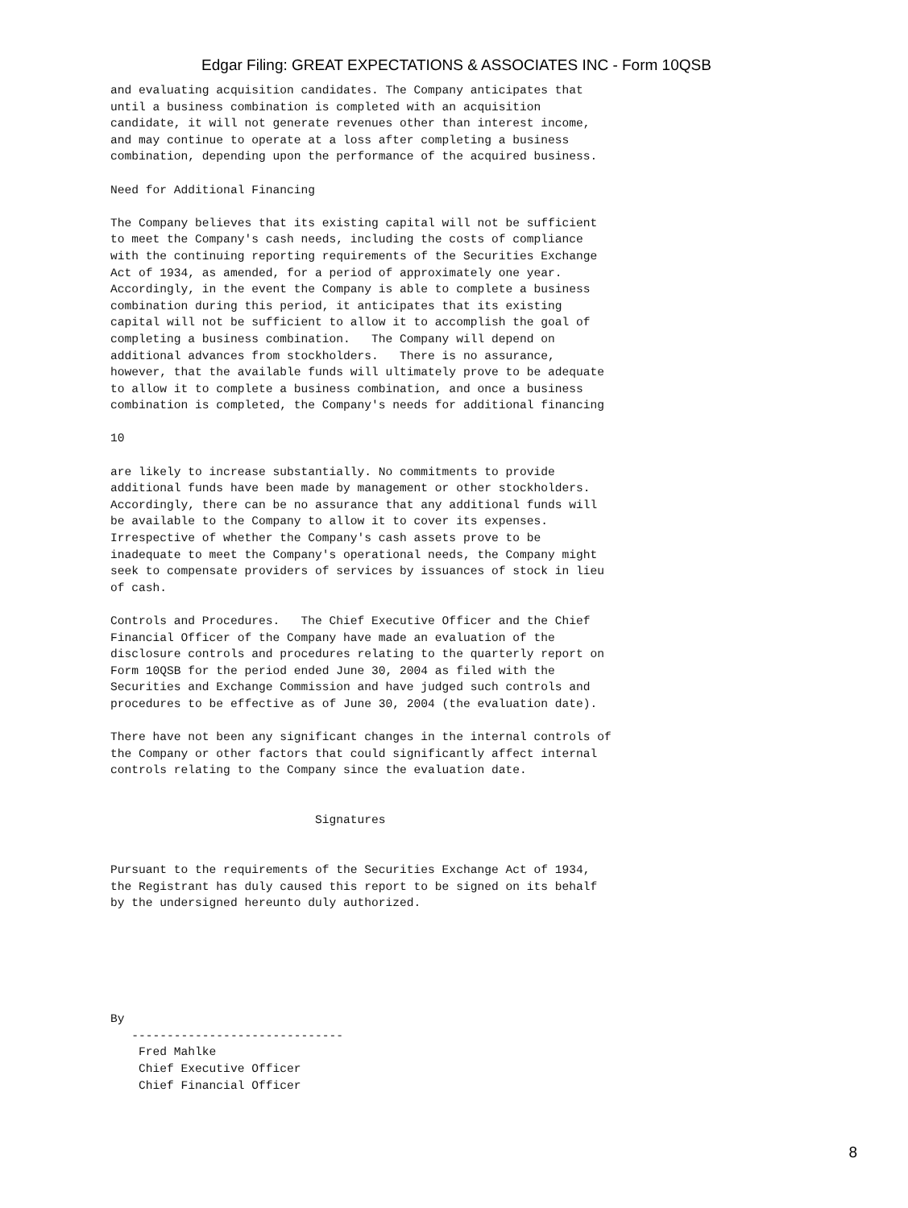Edgar Filing: GREAT EXPECTATIONS & ASSOCIATES INC - Form 10QSB
and evaluating acquisition candidates. The Company anticipates that
until a business combination is completed with an acquisition
candidate, it will not generate revenues other than interest income,
and may continue to operate at a loss after completing a business
combination, depending upon the performance of the acquired business.

Need for Additional Financing

The Company believes that its existing capital will not be sufficient
to meet the Company's cash needs, including the costs of compliance
with the continuing reporting requirements of the Securities Exchange
Act of 1934, as amended, for a period of approximately one year.
Accordingly, in the event the Company is able to complete a business
combination during this period, it anticipates that its existing
capital will not be sufficient to allow it to accomplish the goal of
completing a business combination.   The Company will depend on
additional advances from stockholders.   There is no assurance,
however, that the available funds will ultimately prove to be adequate
to allow it to complete a business combination, and once a business
combination is completed, the Company's needs for additional financing

10

are likely to increase substantially. No commitments to provide
additional funds have been made by management or other stockholders.
Accordingly, there can be no assurance that any additional funds will
be available to the Company to allow it to cover its expenses.
Irrespective of whether the Company's cash assets prove to be
inadequate to meet the Company's operational needs, the Company might
seek to compensate providers of services by issuances of stock in lieu
of cash.

Controls and Procedures.   The Chief Executive Officer and the Chief
Financial Officer of the Company have made an evaluation of the
disclosure controls and procedures relating to the quarterly report on
Form 10QSB for the period ended June 30, 2004 as filed with the
Securities and Exchange Commission and have judged such controls and
procedures to be effective as of June 30, 2004 (the evaluation date).

There have not been any significant changes in the internal controls of
the Company or other factors that could significantly affect internal
controls relating to the Company since the evaluation date.


                             Signatures


Pursuant to the requirements of the Securities Exchange Act of 1934,
the Registrant has duly caused this report to be signed on its behalf
by the undersigned hereunto duly authorized.






By
   ------------------------------
    Fred Mahlke
    Chief Executive Officer
    Chief Financial Officer
8